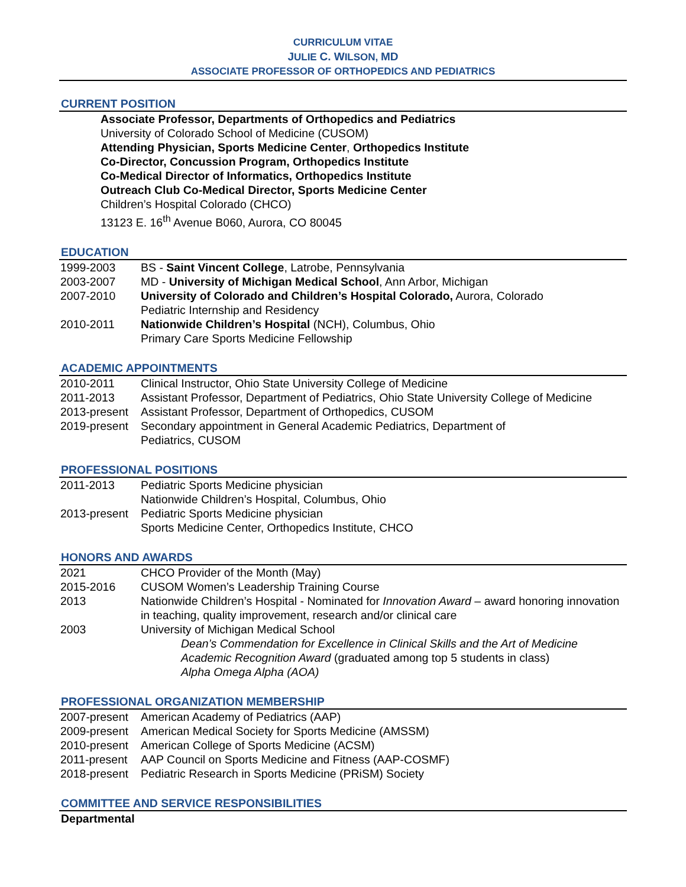CURRICULUM VITAE
JULIE C. WILSON, MD
ASSOCIATE PROFESSOR OF ORTHOPEDICS AND PEDIATRICS
CURRENT POSITION
Associate Professor, Departments of Orthopedics and Pediatrics
University of Colorado School of Medicine (CUSOM)
Attending Physician, Sports Medicine Center, Orthopedics Institute
Co-Director, Concussion Program, Orthopedics Institute
Co-Medical Director of Informatics, Orthopedics Institute
Outreach Club Co-Medical Director, Sports Medicine Center
Children’s Hospital Colorado (CHCO)
13123 E. 16<sup>th</sup> Avenue B060, Aurora, CO 80045
EDUCATION
| 1999-2003 | BS - Saint Vincent College , Latrobe, Pennsylvania |
| 2003-2007 | MD - University of Michigan Medical School , Ann Arbor, Michigan |
| 2007-2010 | University of Colorado and Children’s Hospital Colorado, Aurora, Colorado Pediatric Internship and Residency |
| 2010-2011 | Nationwide Children’s Hospital (NCH), Columbus, Ohio Primary Care Sports Medicine Fellowship |
ACADEMIC APPOINTMENTS
| 2010-2011 | Clinical Instructor, Ohio State University College of Medicine |
| 2011-2013 | Assistant Professor, Department of Pediatrics, Ohio State University College of Medicine |
| 2013-present | Assistant Professor, Department of Orthopedics, CUSOM |
| 2019-present | Secondary appointment in General Academic Pediatrics, Department of Pediatrics, CUSOM |
PROFESSIONAL POSITIONS
| 2011-2013 | Pediatric Sports Medicine physician Nationwide Children’s Hospital, Columbus, Ohio |
| 2013-present | Pediatric Sports Medicine physician Sports Medicine Center, Orthopedics Institute, CHCO |
HONORS AND AWARDS
| 2021 | CHCO Provider of the Month (May) |
| 2015-2016 | CUSOM Women’s Leadership Training Course |
| 2013 | Nationwide Children’s Hospital - Nominated for Innovation Award – award honoring innovation in teaching, quality improvement, research and/or clinical care |
| 2003 | University of Michigan Medical School Dean’s Commendation for Excellence in Clinical Skills and the Art of Medicine Academic Recognition Award (graduated among top 5 students in class) Alpha Omega Alpha (AOA) |
PROFESSIONAL ORGANIZATION MEMBERSHIP
| 2007-present | American Academy of Pediatrics (AAP) |
| 2009-present | American Medical Society for Sports Medicine (AMSSM) |
| 2010-present | American College of Sports Medicine (ACSM) |
| 2011-present | AAP Council on Sports Medicine and Fitness (AAP-COSMF) |
| 2018-present | Pediatric Research in Sports Medicine (PRiSM) Society |
COMMITTEE AND SERVICE RESPONSIBILITIES
Departmental